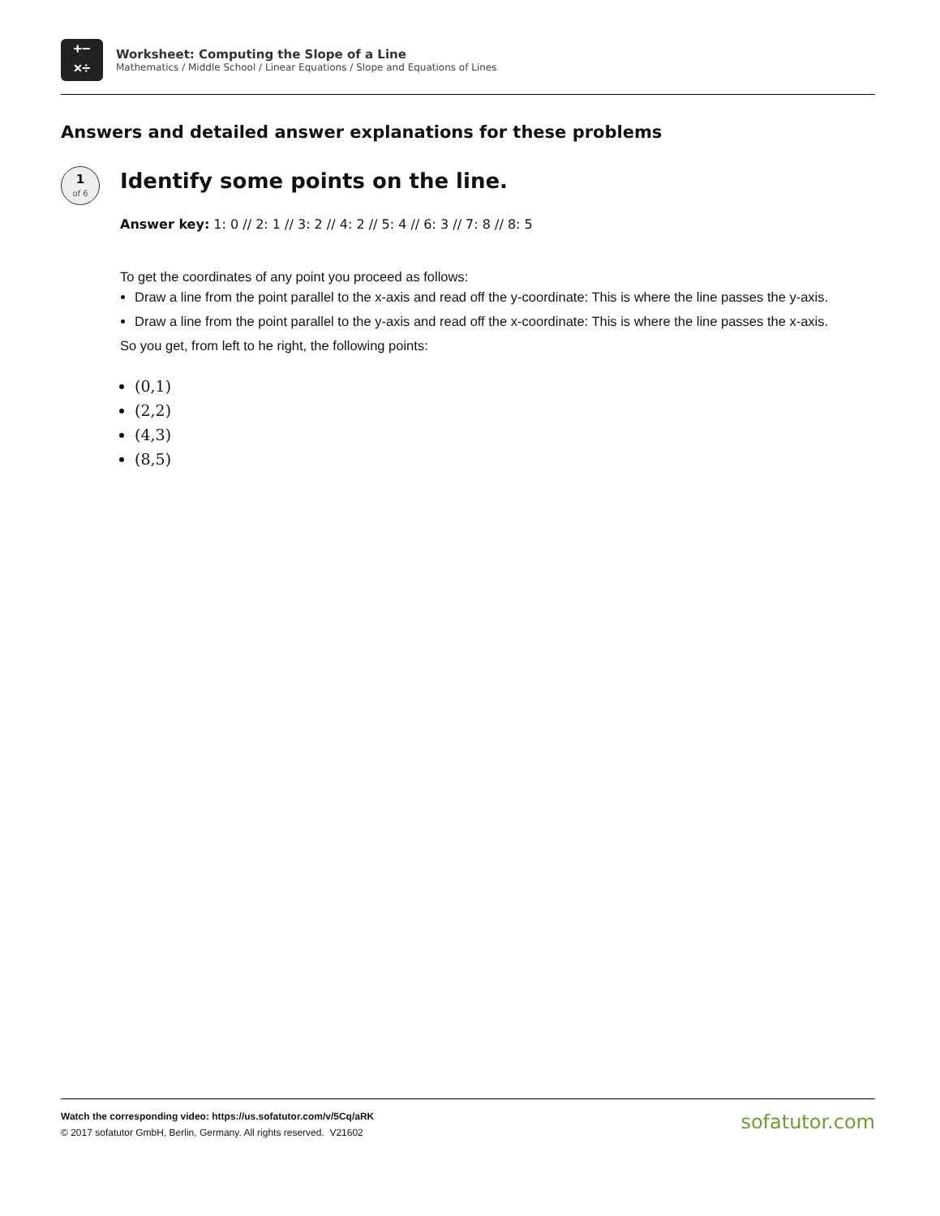+−
×÷
Worksheet: Computing the Slope of a Line
Mathematics / Middle School / Linear Equations / Slope and Equations of Lines
Answers and detailed answer explanations for these problems
1
of 6
Identify some points on the line.
Answer key: 1: 0 // 2: 1 // 3: 2 // 4: 2 // 5: 4 // 6: 3 // 7: 8 // 8: 5
To get the coordinates of any point you proceed as follows:
Draw a line from the point parallel to the x-axis and read off the y-coordinate: This is where the line passes the y-axis.
Draw a line from the point parallel to the y-axis and read off the x-coordinate: This is where the line passes the x-axis.
So you get, from left to he right, the following points:
(0,1)
(2,2)
(4,3)
(8,5)
Watch the corresponding video: https://us.sofatutor.com/v/5Cq/aRK
© 2017 sofatutor GmbH, Berlin, Germany. All rights reserved. V21602
sofatutor.com